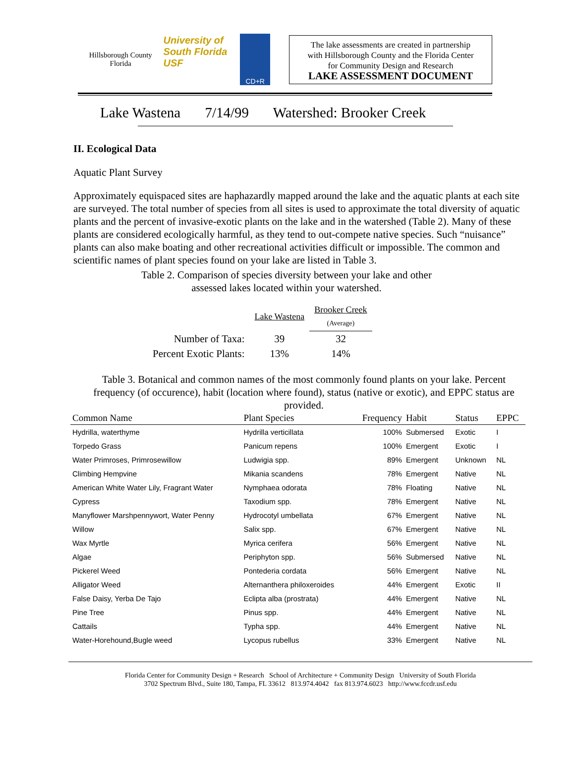Hillsborough County Florida
University of South Florida USF
CD+R
The lake assessments are created in partnership
with Hillsborough County and the Florida Center
for Community Design and Research
LAKE ASSESSMENT DOCUMENT
Lake Wastena 7/14/99 Watershed: Brooker Creek
II. Ecological Data
Aquatic Plant Survey
Approximately equispaced sites are haphazardly mapped around the lake and the aquatic plants at each site are surveyed. The total number of species from all sites is used to approximate the total diversity of aquatic plants and the percent of invasive-exotic plants on the lake and in the watershed (Table 2). Many of these plants are considered ecologically harmful, as they tend to out-compete native species. Such “nuisance” plants can also make boating and other recreational activities difficult or impossible. The common and scientific names of plant species found on your lake are listed in Table 3.
Table 2. Comparison of species diversity between your lake and other
assessed lakes located within your watershed.
| | Lake Wastena | Brooker Creek (Average) |
| Number of Taxa: | 39 | 32 |
| Percent Exotic Plants: | 13% | 14% |
Table 3. Botanical and common names of the most commonly found plants on your lake. Percent frequency (of occurence), habit (location where found), status (native or exotic), and EPPC status are provided.
| Common Name | Plant Species | Frequency | Habit | Status | EPPC |
| --- | --- | --- | --- | --- | --- |
| Hydrilla, waterthyme | Hydrilla verticillata | 100% | Submersed | Exotic | I |
| Torpedo Grass | Panicum repens | 100% | Emergent | Exotic | I |
| Water Primroses, Primrosewillow | Ludwigia spp. | 89% | Emergent | Unknown | NL |
| Climbing Hempvine | Mikania scandens | 78% | Emergent | Native | NL |
| American White Water Lily, Fragrant Water | Nymphaea odorata | 78% | Floating | Native | NL |
| Cypress | Taxodium spp. | 78% | Emergent | Native | NL |
| Manyflower Marshpennywort, Water Penny | Hydrocotyl umbellata | 67% | Emergent | Native | NL |
| Willow | Salix spp. | 67% | Emergent | Native | NL |
| Wax Myrtle | Myrica cerifera | 56% | Emergent | Native | NL |
| Algae | Periphyton spp. | 56% | Submersed | Native | NL |
| Pickerel Weed | Pontederia cordata | 56% | Emergent | Native | NL |
| Alligator Weed | Alternanthera philoxeroides | 44% | Emergent | Exotic | II |
| False Daisy, Yerba De Tajo | Eclipta alba (prostrata) | 44% | Emergent | Native | NL |
| Pine Tree | Pinus spp. | 44% | Emergent | Native | NL |
| Cattails | Typha spp. | 44% | Emergent | Native | NL |
| Water-Horehound,Bugle weed | Lycopus rubellus | 33% | Emergent | Native | NL |
Florida Center for Community Design + Research School of Architecture + Community Design University of South Florida
3702 Spectrum Blvd., Suite 180, Tampa, FL 33612 813.974.4042 fax 813.974.6023 http://www.fccdr.usf.edu